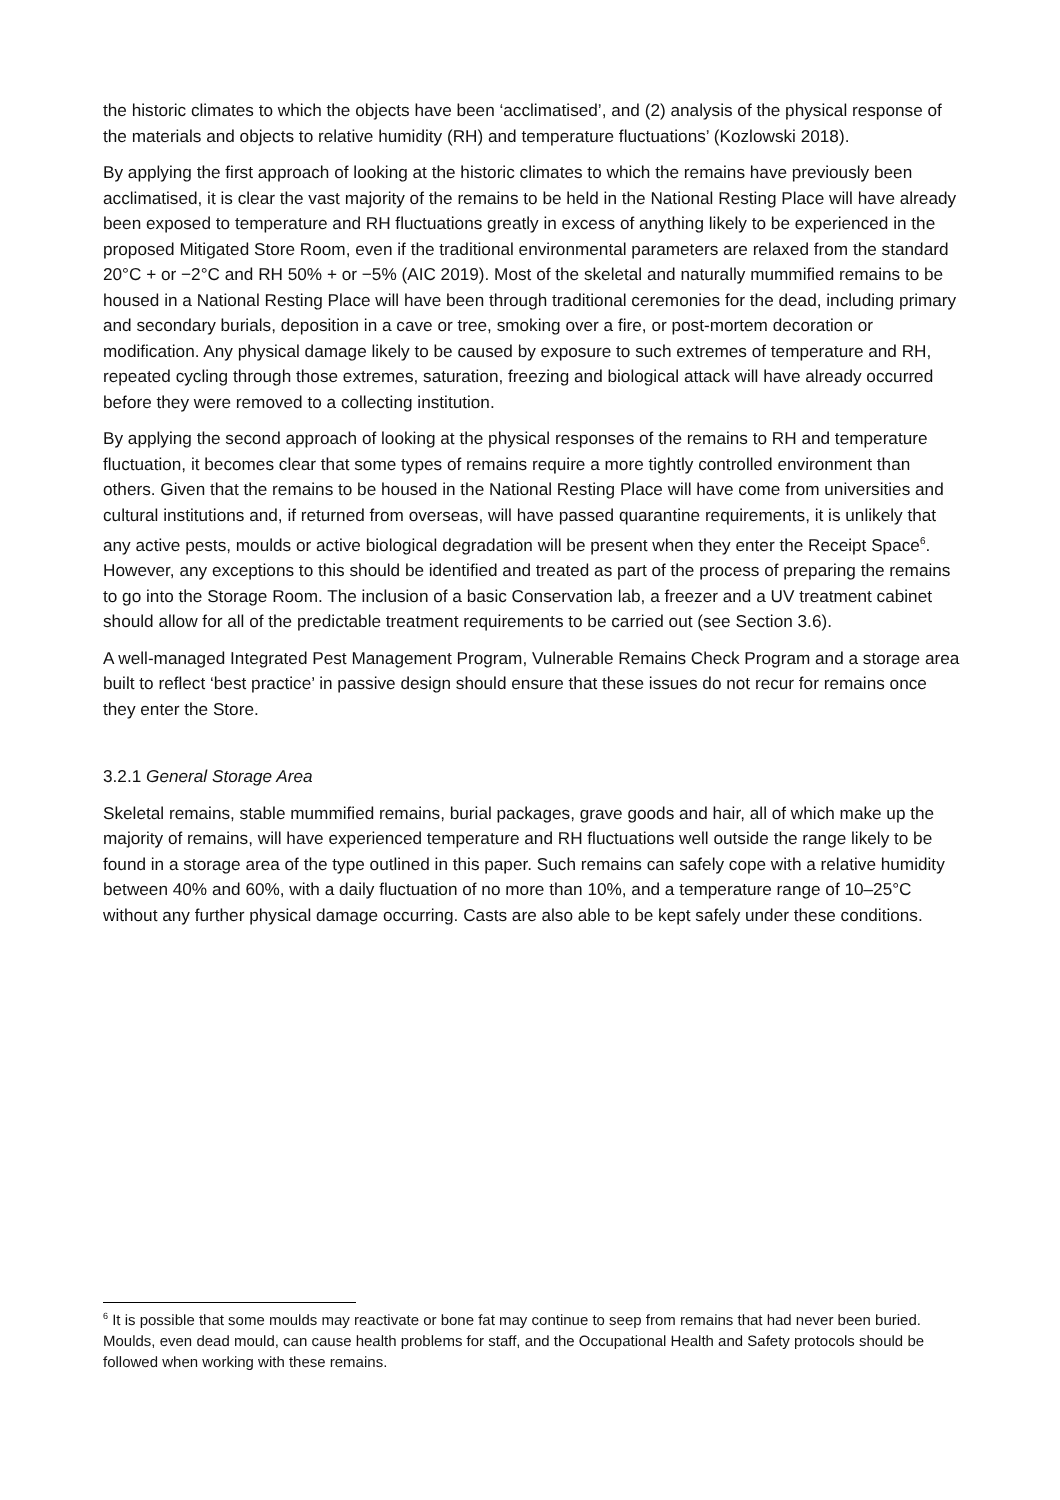the historic climates to which the objects have been ‘acclimatised’, and (2) analysis of the physical response of the materials and objects to relative humidity (RH) and temperature fluctuations’ (Kozlowski 2018).
By applying the first approach of looking at the historic climates to which the remains have previously been acclimatised, it is clear the vast majority of the remains to be held in the National Resting Place will have already been exposed to temperature and RH fluctuations greatly in excess of anything likely to be experienced in the proposed Mitigated Store Room, even if the traditional environmental parameters are relaxed from the standard 20°C + or −2°C and RH 50% + or −5% (AIC 2019). Most of the skeletal and naturally mummified remains to be housed in a National Resting Place will have been through traditional ceremonies for the dead, including primary and secondary burials, deposition in a cave or tree, smoking over a fire, or post-mortem decoration or modification. Any physical damage likely to be caused by exposure to such extremes of temperature and RH, repeated cycling through those extremes, saturation, freezing and biological attack will have already occurred before they were removed to a collecting institution.
By applying the second approach of looking at the physical responses of the remains to RH and temperature fluctuation, it becomes clear that some types of remains require a more tightly controlled environment than others. Given that the remains to be housed in the National Resting Place will have come from universities and cultural institutions and, if returned from overseas, will have passed quarantine requirements, it is unlikely that any active pests, moulds or active biological degradation will be present when they enter the Receipt Space<sup>6</sup>. However, any exceptions to this should be identified and treated as part of the process of preparing the remains to go into the Storage Room. The inclusion of a basic Conservation lab, a freezer and a UV treatment cabinet should allow for all of the predictable treatment requirements to be carried out (see Section 3.6).
A well-managed Integrated Pest Management Program, Vulnerable Remains Check Program and a storage area built to reflect ‘best practice’ in passive design should ensure that these issues do not recur for remains once they enter the Store.
3.2.1 General Storage Area
Skeletal remains, stable mummified remains, burial packages, grave goods and hair, all of which make up the majority of remains, will have experienced temperature and RH fluctuations well outside the range likely to be found in a storage area of the type outlined in this paper. Such remains can safely cope with a relative humidity between 40% and 60%, with a daily fluctuation of no more than 10%, and a temperature range of 10–25°C without any further physical damage occurring. Casts are also able to be kept safely under these conditions.
<sup>6</sup> It is possible that some moulds may reactivate or bone fat may continue to seep from remains that had never been buried. Moulds, even dead mould, can cause health problems for staff, and the Occupational Health and Safety protocols should be followed when working with these remains.